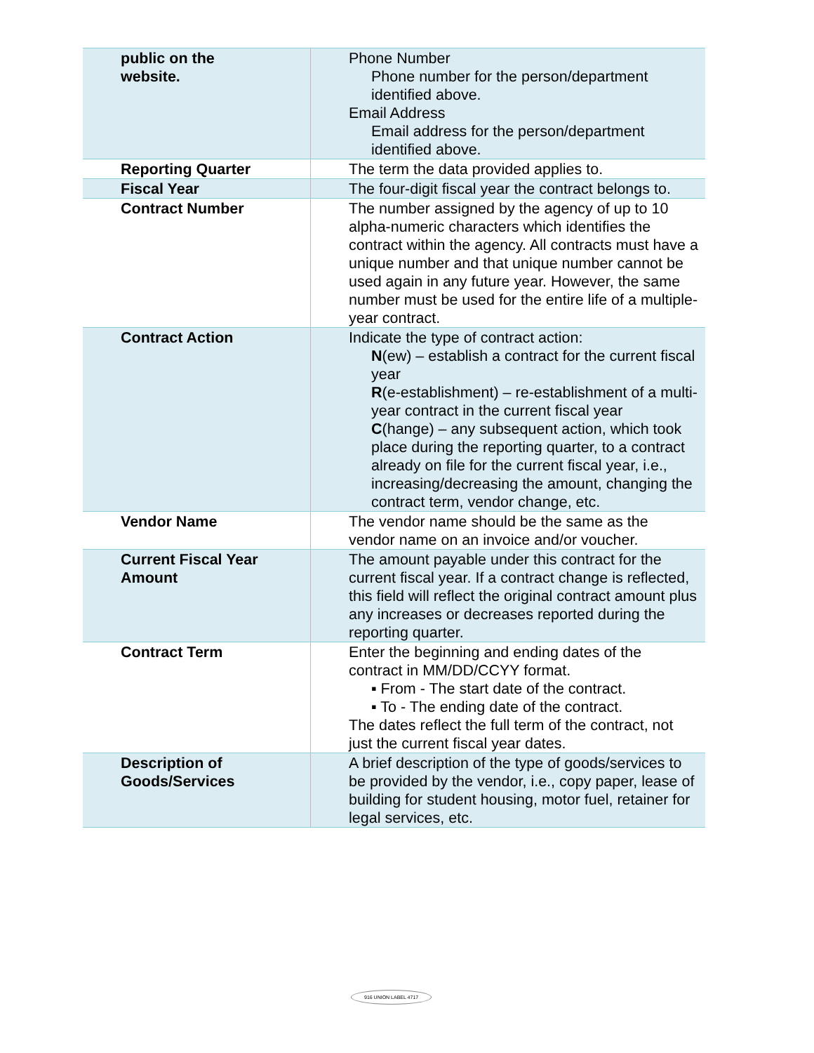| public on the website. | Phone Number Phone number for the person/department identified above. Email Address Email address for the person/department identified above. |
| Reporting Quarter | The term the data provided applies to. |
| Fiscal Year | The four-digit fiscal year the contract belongs to. |
| Contract Number | The number assigned by the agency of up to 10 alpha-numeric characters which identifies the contract within the agency. All contracts must have a unique number and that unique number cannot be used again in any future year. However, the same number must be used for the entire life of a multiple-year contract. |
| Contract Action | Indicate the type of contract action: N (ew) – establish a contract for the current fiscal year R (e-establishment) – re-establishment of a multi-year contract in the current fiscal year C (hange) – any subsequent action, which took place during the reporting quarter, to a contract already on file for the current fiscal year, i.e., increasing/decreasing the amount, changing the contract term, vendor change, etc. |
| Vendor Name | The vendor name should be the same as the vendor name on an invoice and/or voucher. |
| Current Fiscal Year Amount | The amount payable under this contract for the current fiscal year. If a contract change is reflected, this field will reflect the original contract amount plus any increases or decreases reported during the reporting quarter. |
| Contract Term | Enter the beginning and ending dates of the contract in MM/DD/CCYY format. ▪ From - The start date of the contract. ▪ To - The ending date of the contract. The dates reflect the full term of the contract, not just the current fiscal year dates. |
| Description of Goods/Services | A brief description of the type of goods/services to be provided by the vendor, i.e., copy paper, lease of building for student housing, motor fuel, retainer for legal services, etc. |
916 UNION LABEL 4717